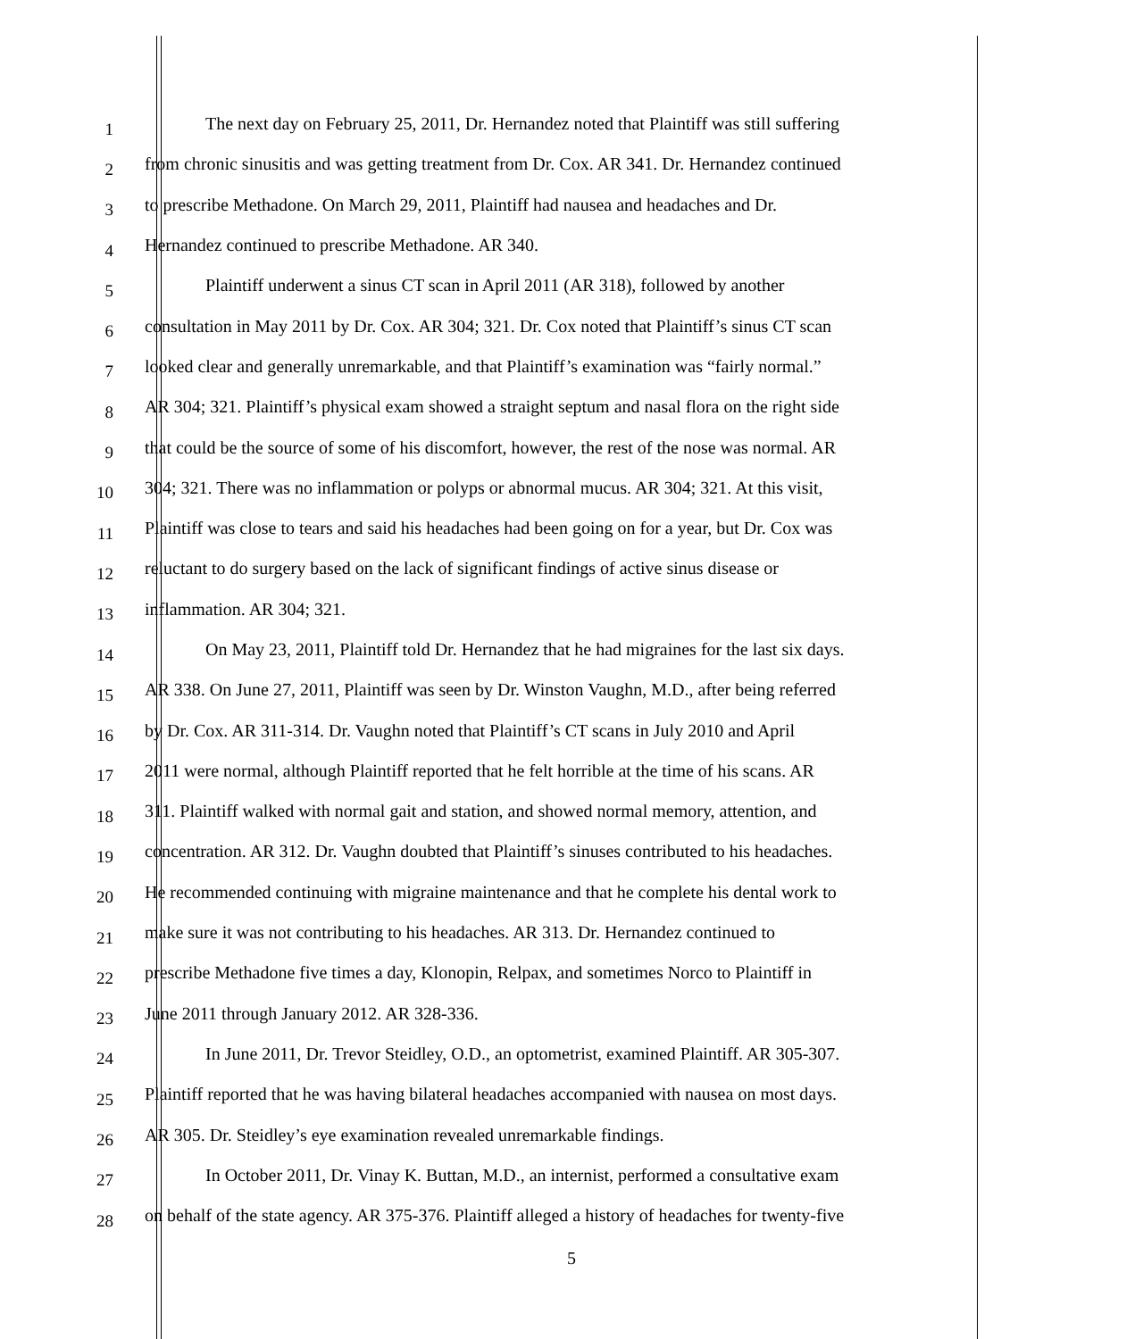1 The next day on February 25, 2011, Dr. Hernandez noted that Plaintiff was still suffering
2 from chronic sinusitis and was getting treatment from Dr. Cox. AR 341. Dr. Hernandez continued
3 to prescribe Methadone. On March 29, 2011, Plaintiff had nausea and headaches and Dr.
4 Hernandez continued to prescribe Methadone. AR 340.
5 Plaintiff underwent a sinus CT scan in April 2011 (AR 318), followed by another
6 consultation in May 2011 by Dr. Cox. AR 304; 321. Dr. Cox noted that Plaintiff’s sinus CT scan
7 looked clear and generally unremarkable, and that Plaintiff’s examination was “fairly normal.”
8 AR 304; 321. Plaintiff’s physical exam showed a straight septum and nasal flora on the right side
9 that could be the source of some of his discomfort, however, the rest of the nose was normal. AR
10 304; 321. There was no inflammation or polyps or abnormal mucus. AR 304; 321. At this visit,
11 Plaintiff was close to tears and said his headaches had been going on for a year, but Dr. Cox was
12 reluctant to do surgery based on the lack of significant findings of active sinus disease or
13 inflammation. AR 304; 321.
14 On May 23, 2011, Plaintiff told Dr. Hernandez that he had migraines for the last six days.
15 AR 338. On June 27, 2011, Plaintiff was seen by Dr. Winston Vaughn, M.D., after being referred
16 by Dr. Cox. AR 311-314. Dr. Vaughn noted that Plaintiff’s CT scans in July 2010 and April
17 2011 were normal, although Plaintiff reported that he felt horrible at the time of his scans. AR
18 311. Plaintiff walked with normal gait and station, and showed normal memory, attention, and
19 concentration. AR 312. Dr. Vaughn doubted that Plaintiff’s sinuses contributed to his headaches.
20 He recommended continuing with migraine maintenance and that he complete his dental work to
21 make sure it was not contributing to his headaches. AR 313. Dr. Hernandez continued to
22 prescribe Methadone five times a day, Klonopin, Relpax, and sometimes Norco to Plaintiff in
23 June 2011 through January 2012. AR 328-336.
24 In June 2011, Dr. Trevor Steidley, O.D., an optometrist, examined Plaintiff. AR 305-307.
25 Plaintiff reported that he was having bilateral headaches accompanied with nausea on most days.
26 AR 305. Dr. Steidley’s eye examination revealed unremarkable findings.
27 In October 2011, Dr. Vinay K. Buttan, M.D., an internist, performed a consultative exam
28 on behalf of the state agency. AR 375-376. Plaintiff alleged a history of headaches for twenty-five
5